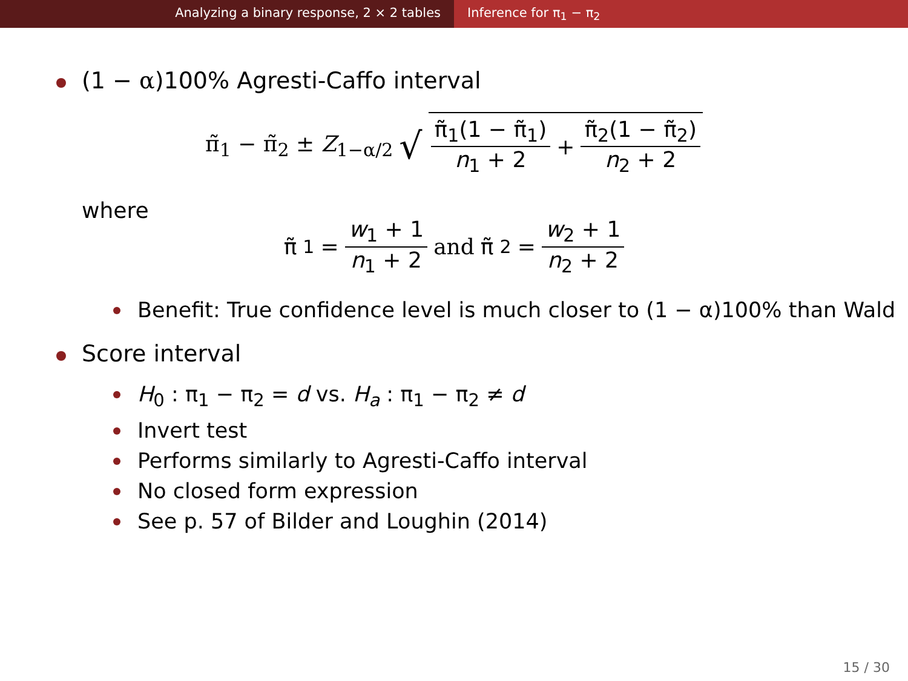Analyzing a binary response, 2 × 2 tables Inference for π<sub>1</sub> − π<sub>2</sub>
(1 − α)100% Agresti-Caffo interval
π̃<sub>1</sub> − π̃<sub>2</sub> ± Z<sub>1−α/2</sub> √ π̃<sub>1</sub>(1 − π̃<sub>1</sub>) n<sub>1</sub> + 2 + π̃<sub>2</sub>(1 − π̃<sub>2</sub>) n<sub>2</sub> + 2
where
π̃<sub>1</sub> = w<sub>1</sub> + 1 n<sub>1</sub> + 2 and π̃<sub>2</sub> = w<sub>2</sub> + 1 n<sub>2</sub> + 2
Benefit: True confidence level is much closer to (1 − α)100% than Wald
Score interval
H<sub>0</sub> : π<sub>1</sub> − π<sub>2</sub> = d vs. H<sub>a</sub> : π<sub>1</sub> − π<sub>2</sub> ≠ d
Invert test
Performs similarly to Agresti-Caffo interval
No closed form expression
See p. 57 of Bilder and Loughin (2014)
15 / 30